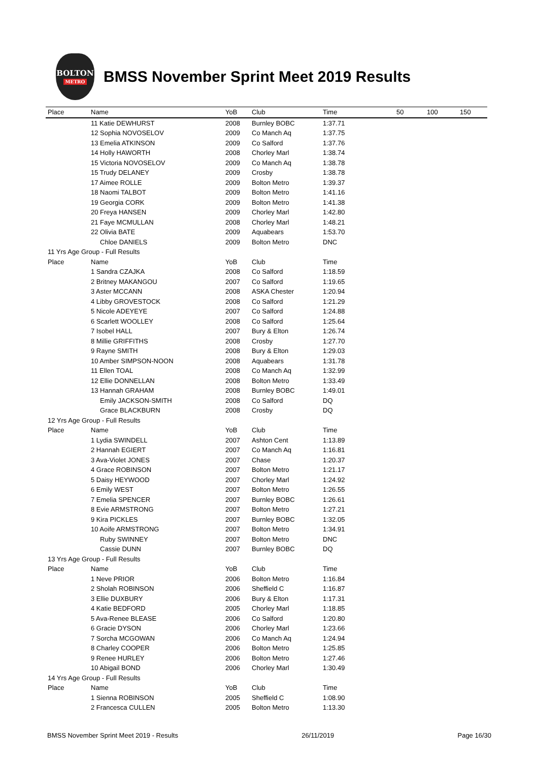BOLTON
METRO
BMSS November Sprint Meet 2019 Results
| Place | Name | YoB | Club | Time | 50 | 100 | 150 |
| --- | --- | --- | --- | --- | --- | --- | --- |
| | 11 Katie DEWHURST | 2008 | Burnley BOBC | 1:37.71 | | | |
| | 12 Sophia NOVOSELOV | 2009 | Co Manch Aq | 1:37.75 | | | |
| | 13 Emelia ATKINSON | 2009 | Co Salford | 1:37.76 | | | |
| | 14 Holly HAWORTH | 2008 | Chorley Marl | 1:38.74 | | | |
| | 15 Victoria NOVOSELOV | 2009 | Co Manch Aq | 1:38.78 | | | |
| | 15 Trudy DELANEY | 2009 | Crosby | 1:38.78 | | | |
| | 17 Aimee ROLLE | 2009 | Bolton Metro | 1:39.37 | | | |
| | 18 Naomi TALBOT | 2009 | Bolton Metro | 1:41.16 | | | |
| | 19 Georgia CORK | 2009 | Bolton Metro | 1:41.38 | | | |
| | 20 Freya HANSEN | 2009 | Chorley Marl | 1:42.80 | | | |
| | 21 Faye MCMULLAN | 2008 | Chorley Marl | 1:48.21 | | | |
| | 22 Olivia BATE | 2009 | Aquabears | 1:53.70 | | | |
| | Chloe DANIELS | 2009 | Bolton Metro | DNC | | | |
| 11 Yrs Age Group - Full Results | | | | | | | |
| Place | Name | YoB | Club | Time | | | |
| | 1 Sandra CZAJKA | 2008 | Co Salford | 1:18.59 | | | |
| | 2 Britney MAKANGOU | 2007 | Co Salford | 1:19.65 | | | |
| | 3 Aster MCCANN | 2008 | ASKA Chester | 1:20.94 | | | |
| | 4 Libby GROVESTOCK | 2008 | Co Salford | 1:21.29 | | | |
| | 5 Nicole ADEYEYE | 2007 | Co Salford | 1:24.88 | | | |
| | 6 Scarlett WOOLLEY | 2008 | Co Salford | 1:25.64 | | | |
| | 7 Isobel HALL | 2007 | Bury & Elton | 1:26.74 | | | |
| | 8 Millie GRIFFITHS | 2008 | Crosby | 1:27.70 | | | |
| | 9 Rayne SMITH | 2008 | Bury & Elton | 1:29.03 | | | |
| | 10 Amber SIMPSON-NOON | 2008 | Aquabears | 1:31.78 | | | |
| | 11 Ellen TOAL | 2008 | Co Manch Aq | 1:32.99 | | | |
| | 12 Ellie DONNELLAN | 2008 | Bolton Metro | 1:33.49 | | | |
| | 13 Hannah GRAHAM | 2008 | Burnley BOBC | 1:49.01 | | | |
| | Emily JACKSON-SMITH | 2008 | Co Salford | DQ | | | |
| | Grace BLACKBURN | 2008 | Crosby | DQ | | | |
| 12 Yrs Age Group - Full Results | | | | | | | |
| Place | Name | YoB | Club | Time | | | |
| | 1 Lydia SWINDELL | 2007 | Ashton Cent | 1:13.89 | | | |
| | 2 Hannah EGIERT | 2007 | Co Manch Aq | 1:16.81 | | | |
| | 3 Ava-Violet JONES | 2007 | Chase | 1:20.37 | | | |
| | 4 Grace ROBINSON | 2007 | Bolton Metro | 1:21.17 | | | |
| | 5 Daisy HEYWOOD | 2007 | Chorley Marl | 1:24.92 | | | |
| | 6 Emily WEST | 2007 | Bolton Metro | 1:26.55 | | | |
| | 7 Emelia SPENCER | 2007 | Burnley BOBC | 1:26.61 | | | |
| | 8 Evie ARMSTRONG | 2007 | Bolton Metro | 1:27.21 | | | |
| | 9 Kira PICKLES | 2007 | Burnley BOBC | 1:32.05 | | | |
| | 10 Aoife ARMSTRONG | 2007 | Bolton Metro | 1:34.91 | | | |
| | Ruby SWINNEY | 2007 | Bolton Metro | DNC | | | |
| | Cassie DUNN | 2007 | Burnley BOBC | DQ | | | |
| 13 Yrs Age Group - Full Results | | | | | | | |
| Place | Name | YoB | Club | Time | | | |
| | 1 Neve PRIOR | 2006 | Bolton Metro | 1:16.84 | | | |
| | 2 Sholah ROBINSON | 2006 | Sheffield C | 1:16.87 | | | |
| | 3 Ellie DUXBURY | 2006 | Bury & Elton | 1:17.31 | | | |
| | 4 Katie BEDFORD | 2005 | Chorley Marl | 1:18.85 | | | |
| | 5 Ava-Renee BLEASE | 2006 | Co Salford | 1:20.80 | | | |
| | 6 Gracie DYSON | 2006 | Chorley Marl | 1:23.66 | | | |
| | 7 Sorcha MCGOWAN | 2006 | Co Manch Aq | 1:24.94 | | | |
| | 8 Charley COOPER | 2006 | Bolton Metro | 1:25.85 | | | |
| | 9 Renee HURLEY | 2006 | Bolton Metro | 1:27.46 | | | |
| | 10 Abigail BOND | 2006 | Chorley Marl | 1:30.49 | | | |
| 14 Yrs Age Group - Full Results | | | | | | | |
| Place | Name | YoB | Club | Time | | | |
| | 1 Sienna ROBINSON | 2005 | Sheffield C | 1:08.90 | | | |
| | 2 Francesca CULLEN | 2005 | Bolton Metro | 1:13.30 | | | |
BMSS November Sprint Meet 2019 - Results 26/11/2019 Page 16/30